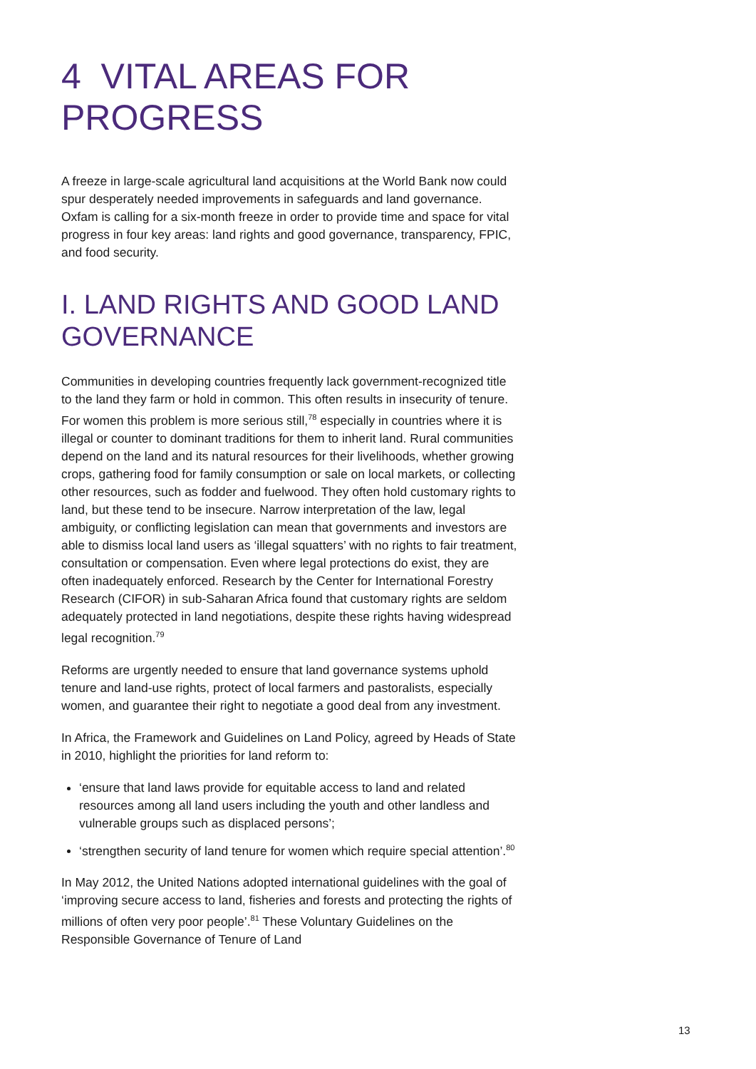4 VITAL AREAS FOR PROGRESS
A freeze in large-scale agricultural land acquisitions at the World Bank now could spur desperately needed improvements in safeguards and land governance. Oxfam is calling for a six-month freeze in order to provide time and space for vital progress in four key areas: land rights and good governance, transparency, FPIC, and food security.
I. LAND RIGHTS AND GOOD LAND GOVERNANCE
Communities in developing countries frequently lack government-recognized title to the land they farm or hold in common. This often results in insecurity of tenure. For women this problem is more serious still,<sup>78</sup> especially in countries where it is illegal or counter to dominant traditions for them to inherit land. Rural communities depend on the land and its natural resources for their livelihoods, whether growing crops, gathering food for family consumption or sale on local markets, or collecting other resources, such as fodder and fuelwood. They often hold customary rights to land, but these tend to be insecure. Narrow interpretation of the law, legal ambiguity, or conflicting legislation can mean that governments and investors are able to dismiss local land users as ‘illegal squatters’ with no rights to fair treatment, consultation or compensation. Even where legal protections do exist, they are often inadequately enforced. Research by the Center for International Forestry Research (CIFOR) in sub-Saharan Africa found that customary rights are seldom adequately protected in land negotiations, despite these rights having widespread legal recognition.<sup>79</sup>
Reforms are urgently needed to ensure that land governance systems uphold tenure and land-use rights, protect of local farmers and pastoralists, especially women, and guarantee their right to negotiate a good deal from any investment.
In Africa, the Framework and Guidelines on Land Policy, agreed by Heads of State in 2010, highlight the priorities for land reform to:
‘ensure that land laws provide for equitable access to land and related resources among all land users including the youth and other landless and vulnerable groups such as displaced persons’;
‘strengthen security of land tenure for women which require special attention’.<sup>80</sup>
In May 2012, the United Nations adopted international guidelines with the goal of ‘improving secure access to land, fisheries and forests and protecting the rights of millions of often very poor people’.<sup>81</sup> These Voluntary Guidelines on the Responsible Governance of Tenure of Land
13